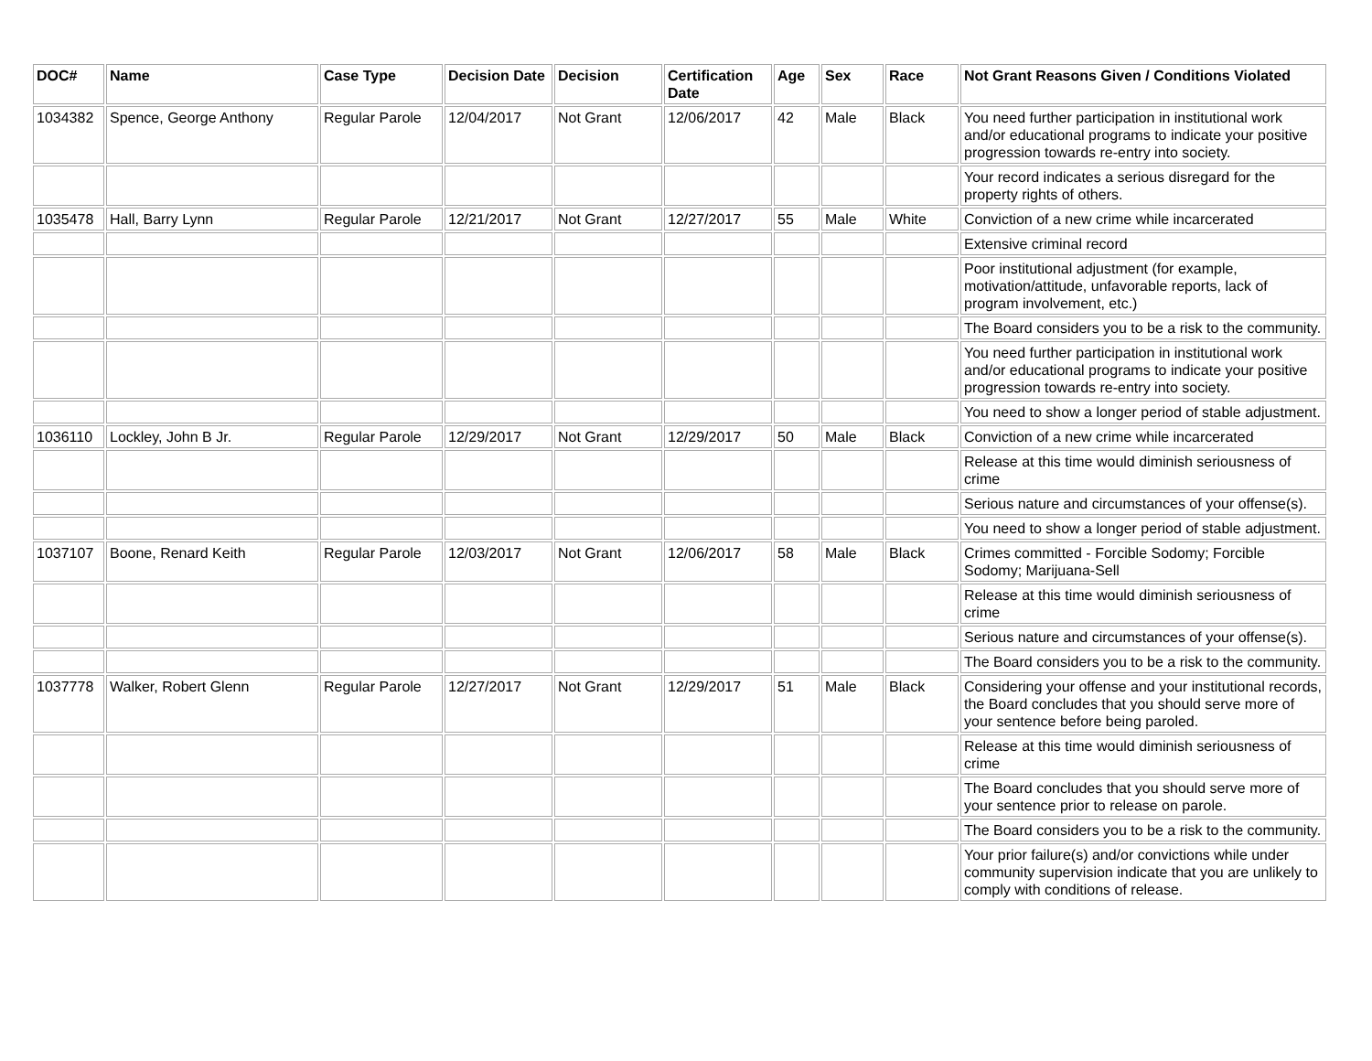| DOC# | Name | Case Type | Decision Date | Decision | Certification Date | Age | Sex | Race | Not Grant Reasons Given / Conditions Violated |
| --- | --- | --- | --- | --- | --- | --- | --- | --- | --- |
| 1034382 | Spence, George Anthony | Regular Parole | 12/04/2017 | Not Grant | 12/06/2017 | 42 | Male | Black | You need further participation in institutional work and/or educational programs to indicate your positive progression towards re-entry into society. |
| | | | | | | | | | Your record indicates a serious disregard for the property rights of others. |
| 1035478 | Hall, Barry Lynn | Regular Parole | 12/21/2017 | Not Grant | 12/27/2017 | 55 | Male | White | Conviction of a new crime while incarcerated |
| | | | | | | | | | Extensive criminal record |
| | | | | | | | | | Poor institutional adjustment (for example, motivation/attitude, unfavorable reports, lack of program involvement, etc.) |
| | | | | | | | | | The Board considers you to be a risk to the community. |
| | | | | | | | | | You need further participation in institutional work and/or educational programs to indicate your positive progression towards re-entry into society. |
| | | | | | | | | | You need to show a longer period of stable adjustment. |
| 1036110 | Lockley, John B Jr. | Regular Parole | 12/29/2017 | Not Grant | 12/29/2017 | 50 | Male | Black | Conviction of a new crime while incarcerated |
| | | | | | | | | | Release at this time would diminish seriousness of crime |
| | | | | | | | | | Serious nature and circumstances of your offense(s). |
| | | | | | | | | | You need to show a longer period of stable adjustment. |
| 1037107 | Boone, Renard Keith | Regular Parole | 12/03/2017 | Not Grant | 12/06/2017 | 58 | Male | Black | Crimes committed - Forcible Sodomy; Forcible Sodomy; Marijuana-Sell |
| | | | | | | | | | Release at this time would diminish seriousness of crime |
| | | | | | | | | | Serious nature and circumstances of your offense(s). |
| | | | | | | | | | The Board considers you to be a risk to the community. |
| 1037778 | Walker, Robert Glenn | Regular Parole | 12/27/2017 | Not Grant | 12/29/2017 | 51 | Male | Black | Considering your offense and your institutional records, the Board concludes that you should serve more of your sentence before being paroled. |
| | | | | | | | | | Release at this time would diminish seriousness of crime |
| | | | | | | | | | The Board concludes that you should serve more of your sentence prior to release on parole. |
| | | | | | | | | | The Board considers you to be a risk to the community. |
| | | | | | | | | | Your prior failure(s) and/or convictions while under community supervision indicate that you are unlikely to comply with conditions of release. |